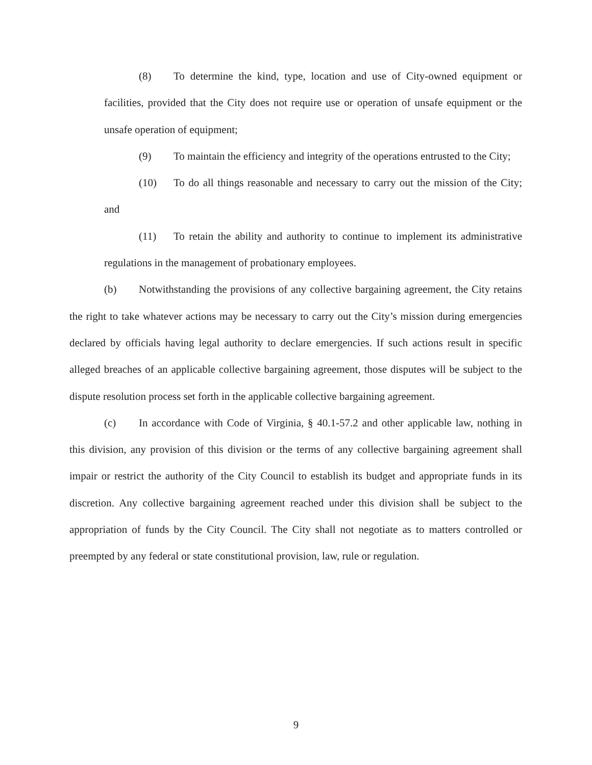(8) To determine the kind, type, location and use of City-owned equipment or facilities, provided that the City does not require use or operation of unsafe equipment or the unsafe operation of equipment;
(9) To maintain the efficiency and integrity of the operations entrusted to the City;
(10) To do all things reasonable and necessary to carry out the mission of the City; and
(11) To retain the ability and authority to continue to implement its administrative regulations in the management of probationary employees.
(b) Notwithstanding the provisions of any collective bargaining agreement, the City retains the right to take whatever actions may be necessary to carry out the City’s mission during emergencies declared by officials having legal authority to declare emergencies. If such actions result in specific alleged breaches of an applicable collective bargaining agreement, those disputes will be subject to the dispute resolution process set forth in the applicable collective bargaining agreement.
(c) In accordance with Code of Virginia, § 40.1-57.2 and other applicable law, nothing in this division, any provision of this division or the terms of any collective bargaining agreement shall impair or restrict the authority of the City Council to establish its budget and appropriate funds in its discretion. Any collective bargaining agreement reached under this division shall be subject to the appropriation of funds by the City Council. The City shall not negotiate as to matters controlled or preempted by any federal or state constitutional provision, law, rule or regulation.
9